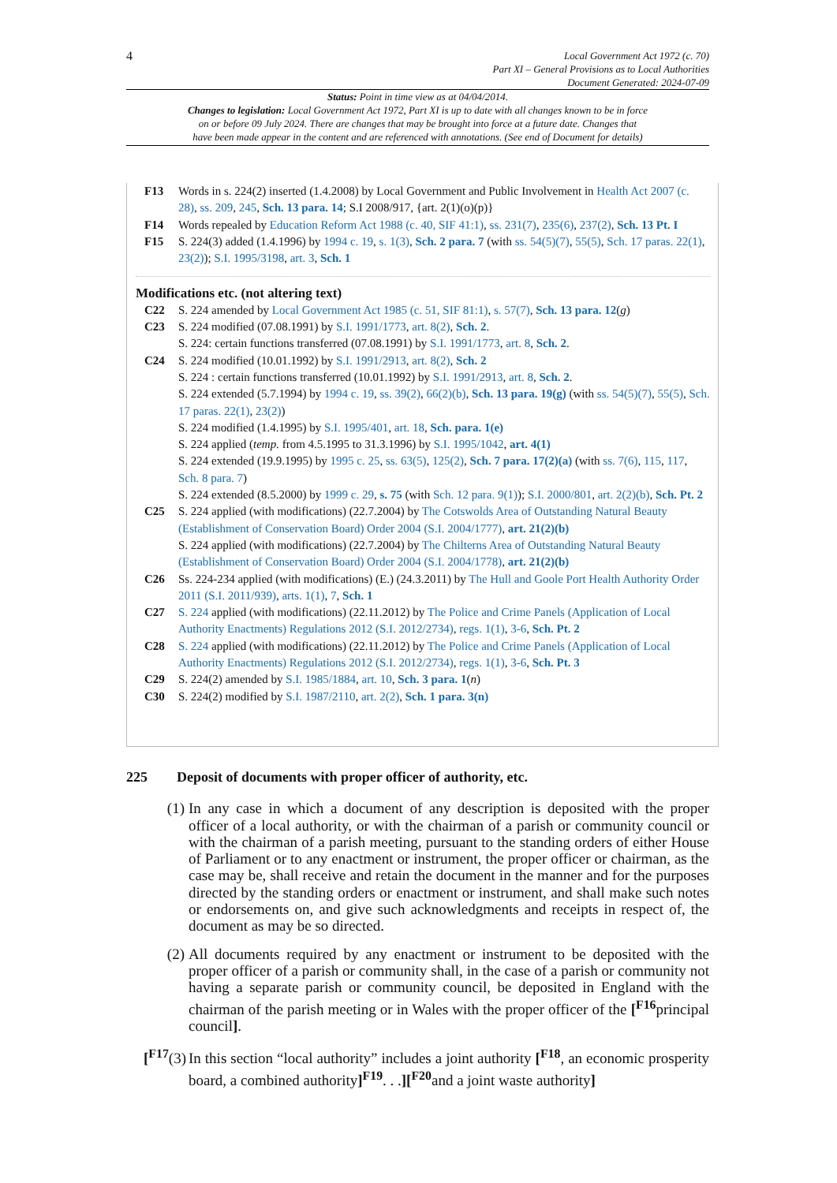4
Local Government Act 1972 (c. 70)
Part XI – General Provisions as to Local Authorities
Document Generated: 2024-07-09
Status: Point in time view as at 04/04/2014.
Changes to legislation: Local Government Act 1972, Part XI is up to date with all changes known to be in force
on or before 09 July 2024. There are changes that may be brought into force at a future date. Changes that
have been made appear in the content and are referenced with annotations. (See end of Document for details)
F13 Words in s. 224(2) inserted (1.4.2008) by Local Government and Public Involvement in Health Act 2007 (c. 28), ss. 209, 245, Sch. 13 para. 14; S.I 2008/917, {art. 2(1)(o)(p)}
F14 Words repealed by Education Reform Act 1988 (c. 40, SIF 41:1), ss. 231(7), 235(6), 237(2), Sch. 13 Pt. I
F15 S. 224(3) added (1.4.1996) by 1994 c. 19, s. 1(3), Sch. 2 para. 7 (with ss. 54(5)(7), 55(5), Sch. 17 paras. 22(1), 23(2)); S.I. 1995/3198, art. 3, Sch. 1
Modifications etc. (not altering text)
C22 S. 224 amended by Local Government Act 1985 (c. 51, SIF 81:1), s. 57(7), Sch. 13 para. 12(g)
C23 S. 224 modified (07.08.1991) by S.I. 1991/1773, art. 8(2), Sch. 2.
S. 224: certain functions transferred (07.08.1991) by S.I. 1991/1773, art. 8, Sch. 2.
C24 S. 224 modified (10.01.1992) by S.I. 1991/2913, art. 8(2), Sch. 2
S. 224 : certain functions transferred (10.01.1992) by S.I. 1991/2913, art. 8, Sch. 2.
S. 224 extended (5.7.1994) by 1994 c. 19, ss. 39(2), 66(2)(b), Sch. 13 para. 19(g) (with ss. 54(5)(7), 55(5), Sch. 17 paras. 22(1), 23(2))
S. 224 modified (1.4.1995) by S.I. 1995/401, art. 18, Sch. para. 1(e)
S. 224 applied (temp. from 4.5.1995 to 31.3.1996) by S.I. 1995/1042, art. 4(1)
S. 224 extended (19.9.1995) by 1995 c. 25, ss. 63(5), 125(2), Sch. 7 para. 17(2)(a) (with ss. 7(6), 115, 117, Sch. 8 para. 7)
S. 224 extended (8.5.2000) by 1999 c. 29, s. 75 (with Sch. 12 para. 9(1)); S.I. 2000/801, art. 2(2)(b), Sch. Pt. 2
C25 S. 224 applied (with modifications) (22.7.2004) by The Cotswolds Area of Outstanding Natural Beauty (Establishment of Conservation Board) Order 2004 (S.I. 2004/1777), art. 21(2)(b)
S. 224 applied (with modifications) (22.7.2004) by The Chilterns Area of Outstanding Natural Beauty (Establishment of Conservation Board) Order 2004 (S.I. 2004/1778), art. 21(2)(b)
C26 Ss. 224-234 applied (with modifications) (E.) (24.3.2011) by The Hull and Goole Port Health Authority Order 2011 (S.I. 2011/939), arts. 1(1), 7, Sch. 1
C27 S. 224 applied (with modifications) (22.11.2012) by The Police and Crime Panels (Application of Local Authority Enactments) Regulations 2012 (S.I. 2012/2734), regs. 1(1), 3-6, Sch. Pt. 2
C28 S. 224 applied (with modifications) (22.11.2012) by The Police and Crime Panels (Application of Local Authority Enactments) Regulations 2012 (S.I. 2012/2734), regs. 1(1), 3-6, Sch. Pt. 3
C29 S. 224(2) amended by S.I. 1985/1884, art. 10, Sch. 3 para. 1(n)
C30 S. 224(2) modified by S.I. 1987/2110, art. 2(2), Sch. 1 para. 3(n)
225 Deposit of documents with proper officer of authority, etc.
(1) In any case in which a document of any description is deposited with the proper officer of a local authority, or with the chairman of a parish or community council or with the chairman of a parish meeting, pursuant to the standing orders of either House of Parliament or to any enactment or instrument, the proper officer or chairman, as the case may be, shall receive and retain the document in the manner and for the purposes directed by the standing orders or enactment or instrument, and shall make such notes or endorsements on, and give such acknowledgments and receipts in respect of, the document as may be so directed.
(2) All documents required by any enactment or instrument to be deposited with the proper officer of a parish or community shall, in the case of a parish or community not having a separate parish or community council, be deposited in England with the chairman of the parish meeting or in Wales with the proper officer of the [<sup>F16</sup>principal council].
[<sup>F17</sup>(3)
In this section “local authority” includes a joint authority [<sup>F18</sup>, an economic prosperity board, a combined authority]<sup>F19</sup>. . .][<sup>F20</sup>and a joint waste authority]